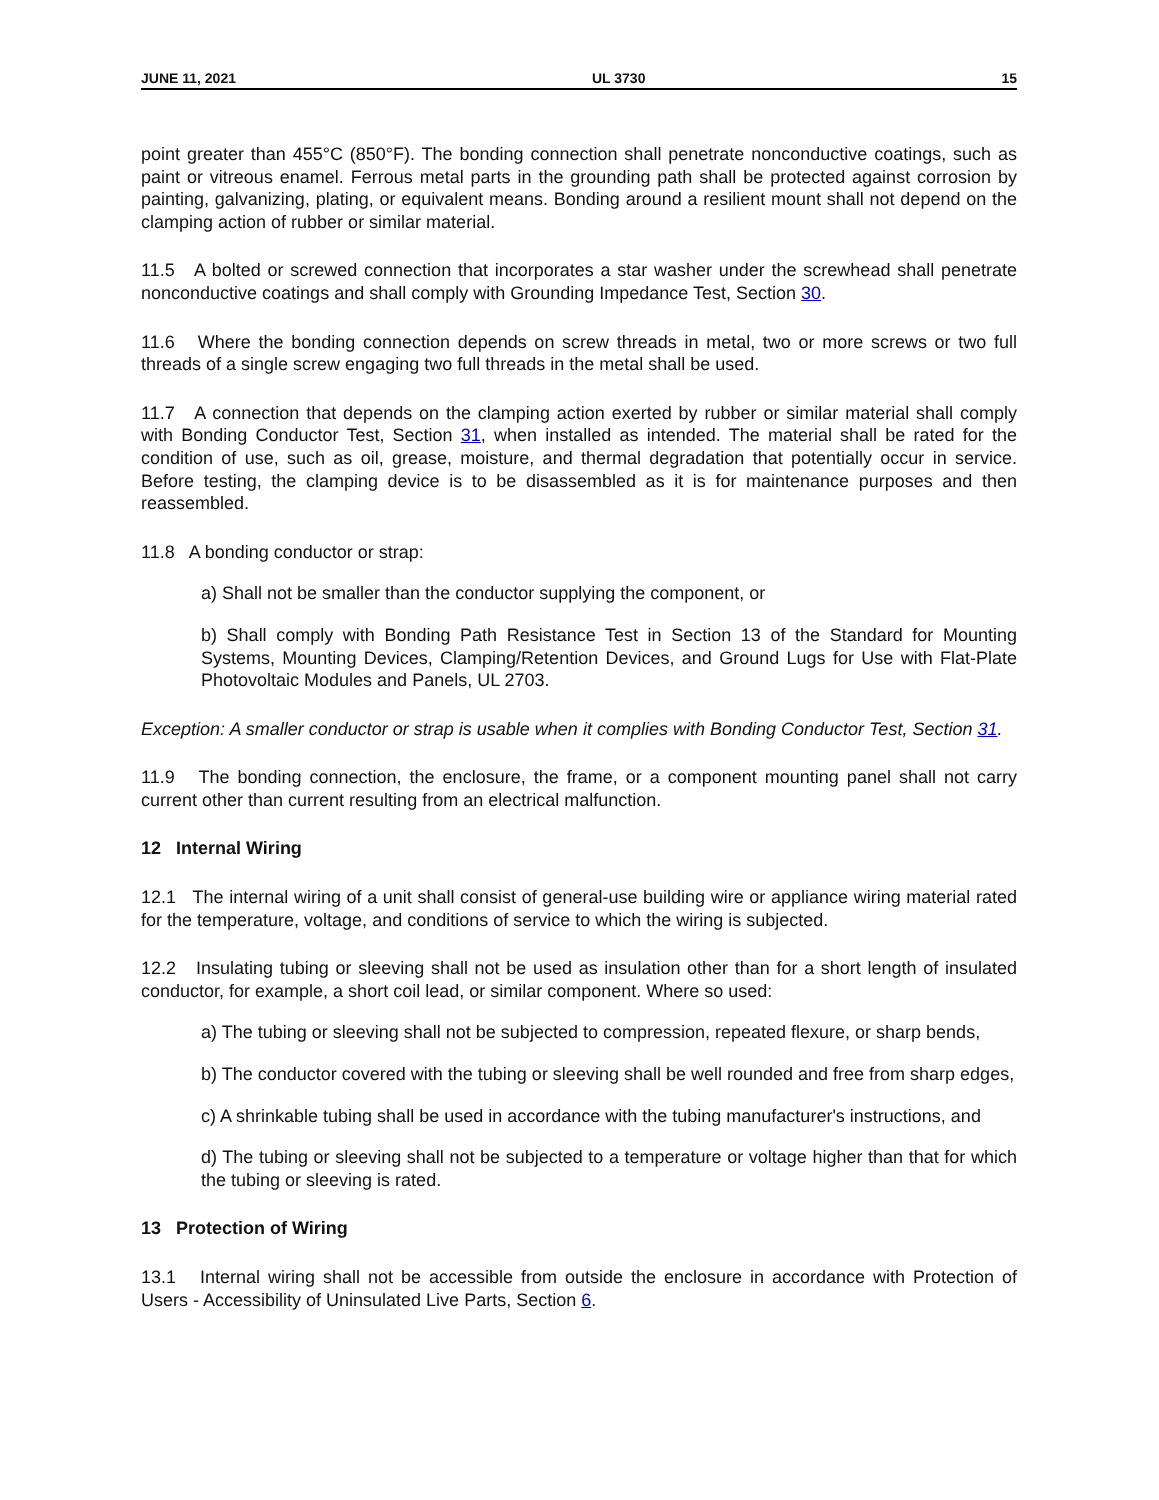JUNE 11, 2021 UL 3730 15
point greater than 455°C (850°F). The bonding connection shall penetrate nonconductive coatings, such as paint or vitreous enamel. Ferrous metal parts in the grounding path shall be protected against corrosion by painting, galvanizing, plating, or equivalent means. Bonding around a resilient mount shall not depend on the clamping action of rubber or similar material.
11.5 A bolted or screwed connection that incorporates a star washer under the screwhead shall penetrate nonconductive coatings and shall comply with Grounding Impedance Test, Section 30.
11.6 Where the bonding connection depends on screw threads in metal, two or more screws or two full threads of a single screw engaging two full threads in the metal shall be used.
11.7 A connection that depends on the clamping action exerted by rubber or similar material shall comply with Bonding Conductor Test, Section 31, when installed as intended. The material shall be rated for the condition of use, such as oil, grease, moisture, and thermal degradation that potentially occur in service. Before testing, the clamping device is to be disassembled as it is for maintenance purposes and then reassembled.
11.8 A bonding conductor or strap:
a) Shall not be smaller than the conductor supplying the component, or
b) Shall comply with Bonding Path Resistance Test in Section 13 of the Standard for Mounting Systems, Mounting Devices, Clamping/Retention Devices, and Ground Lugs for Use with Flat-Plate Photovoltaic Modules and Panels, UL 2703.
Exception: A smaller conductor or strap is usable when it complies with Bonding Conductor Test, Section 31.
11.9 The bonding connection, the enclosure, the frame, or a component mounting panel shall not carry current other than current resulting from an electrical malfunction.
12 Internal Wiring
12.1 The internal wiring of a unit shall consist of general-use building wire or appliance wiring material rated for the temperature, voltage, and conditions of service to which the wiring is subjected.
12.2 Insulating tubing or sleeving shall not be used as insulation other than for a short length of insulated conductor, for example, a short coil lead, or similar component. Where so used:
a) The tubing or sleeving shall not be subjected to compression, repeated flexure, or sharp bends,
b) The conductor covered with the tubing or sleeving shall be well rounded and free from sharp edges,
c) A shrinkable tubing shall be used in accordance with the tubing manufacturer's instructions, and
d) The tubing or sleeving shall not be subjected to a temperature or voltage higher than that for which the tubing or sleeving is rated.
13 Protection of Wiring
13.1 Internal wiring shall not be accessible from outside the enclosure in accordance with Protection of Users - Accessibility of Uninsulated Live Parts, Section 6.